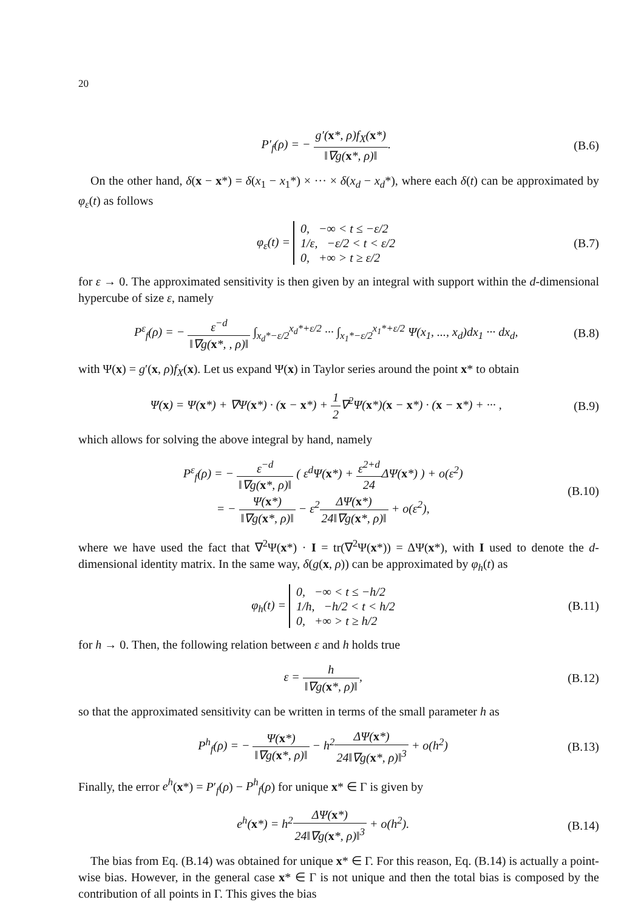20
P′<sub>f</sub>(ρ) = − g′(x*, ρ)f<sub>X</sub>(x*) ‖∇g(x*, ρ)‖.
(B.6)
On the other hand, δ(x − x*) = δ(x<sub>1</sub> − x<sub>1</sub>*) × ··· × δ(x<sub>d</sub> − x<sub>d</sub>*), where each δ(t) can be approximated by φ<sub>ε</sub>(t) as follows
φ<sub>ε</sub>(t) = 0, −∞ < t ≤ −ε/2
1/ε, −ε/2 < t < ε/2
0, +∞ > t ≥ ε/2
(B.7)
for ε → 0. The approximated sensitivity is then given by an integral with support within the d-dimensional hypercube of size ε, namely
P<sup>ε</sup><sub>f</sub>(ρ) = − ε<sup>−d</sup> ‖∇g(x*, , ρ)‖ ∫<sub>x<sub>d</sub>*−ε/2</sub><sup>x<sub>d</sub>*+ε/2</sup> ··· ∫<sub>x<sub>1</sub>*−ε/2</sub><sup>x<sub>1</sub>*+ε/2</sup> Ψ(x<sub>1</sub>, ..., x<sub>d</sub>)dx<sub>1</sub> ··· dx<sub>d</sub>,
(B.8)
with Ψ(x) = g′(x, ρ)f<sub>X</sub>(x). Let us expand Ψ(x) in Taylor series around the point x* to obtain
Ψ(x) = Ψ(x*) + ∇Ψ(x*) · (x − x*) + 1 2∇<sup>2</sup>Ψ(x*)(x − x*) · (x − x*) + ··· ,
(B.9)
which allows for solving the above integral by hand, namely
P<sup>ε</sup><sub>f</sub>(ρ) = − ε<sup>−d</sup> ‖∇g(x*, ρ)‖ ( ε<sup>d</sup>Ψ(x*) + ε<sup>2+d</sup> 24 ΔΨ(x*) ) + o(ε<sup>2</sup>)
= − Ψ(x*) ‖∇g(x*, ρ)‖ − ε<sup>2</sup>ΔΨ(x*) 24‖∇g(x*, ρ)‖ + o(ε<sup>2</sup>),
(B.10)
where we have used the fact that ∇<sup>2</sup>Ψ(x*) · I = tr(∇<sup>2</sup>Ψ(x*)) = ΔΨ(x*), with I used to denote the d-dimensional identity matrix. In the same way, δ(g(x, ρ)) can be approximated by φ<sub>h</sub>(t) as
φ<sub>h</sub>(t) = 0, −∞ < t ≤ −h/2
1/h, −h/2 < t < h/2
0, +∞ > t ≥ h/2
(B.11)
for h → 0. Then, the following relation between ε and h holds true
ε = h ‖∇g(x*, ρ)‖, (B.12)
so that the approximated sensitivity can be written in terms of the small parameter h as
P<sup>h</sup><sub>f</sub>(ρ) = − Ψ(x*) ‖∇g(x*, ρ)‖ − h<sup>2</sup>ΔΨ(x*) 24‖∇g(x*, ρ)‖<sup>3</sup> + o(h<sup>2</sup>)
(B.13)
Finally, the error e<sup>h</sup>(x*) = P′<sub>f</sub>(ρ) − P<sup>h</sup><sub>f</sub>(ρ) for unique x* ∈ Γ is given by
e<sup>h</sup>(x*) = h<sup>2</sup>ΔΨ(x*) 24‖∇g(x*, ρ)‖<sup>3</sup> + o(h<sup>2</sup>).
(B.14)
The bias from Eq. (B.14) was obtained for unique x* ∈ Γ. For this reason, Eq. (B.14) is actually a point-wise bias. However, in the general case x* ∈ Γ is not unique and then the total bias is composed by the contribution of all points in Γ. This gives the bias